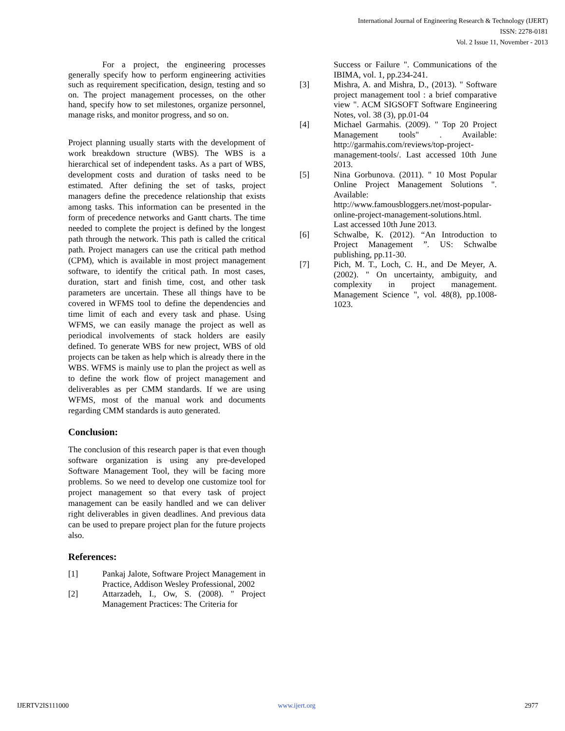International Journal of Engineering Research & Technology (IJERT)
ISSN: 2278-0181
Vol. 2 Issue 11, November - 2013
For a project, the engineering processes generally specify how to perform engineering activities such as requirement specification, design, testing and so on. The project management processes, on the other hand, specify how to set milestones, organize personnel, manage risks, and monitor progress, and so on.
Project planning usually starts with the development of work breakdown structure (WBS). The WBS is a hierarchical set of independent tasks. As a part of WBS, development costs and duration of tasks need to be estimated. After defining the set of tasks, project managers define the precedence relationship that exists among tasks. This information can be presented in the form of precedence networks and Gantt charts. The time needed to complete the project is defined by the longest path through the network. This path is called the critical path. Project managers can use the critical path method (CPM), which is available in most project management software, to identify the critical path. In most cases, duration, start and finish time, cost, and other task parameters are uncertain. These all things have to be covered in WFMS tool to define the dependencies and time limit of each and every task and phase. Using WFMS, we can easily manage the project as well as periodical involvements of stack holders are easily defined. To generate WBS for new project, WBS of old projects can be taken as help which is already there in the WBS. WFMS is mainly use to plan the project as well as to define the work flow of project management and deliverables as per CMM standards. If we are using WFMS, most of the manual work and documents regarding CMM standards is auto generated.
Conclusion:
The conclusion of this research paper is that even though software organization is using any pre-developed Software Management Tool, they will be facing more problems. So we need to develop one customize tool for project management so that every task of project management can be easily handled and we can deliver right deliverables in given deadlines. And previous data can be used to prepare project plan for the future projects also.
References:
[1] Pankaj Jalote, Software Project Management in Practice, Addison Wesley Professional, 2002
[2] Attarzadeh, I., Ow, S. (2008). " Project Management Practices: The Criteria for
Success or Failure ". Communications of the IBIMA, vol. 1, pp.234-241.
[3] Mishra, A. and Mishra, D., (2013). " Software project management tool : a brief comparative view ". ACM SIGSOFT Software Engineering Notes, vol. 38 (3), pp.01-04
[4] Michael Garmahis. (2009). " Top 20 Project Management tools" . Available: http://garmahis.com/reviews/top-project-management-tools/. Last accessed 10th June 2013.
[5] Nina Gorbunova. (2011). " 10 Most Popular Online Project Management Solutions ". Available: http://www.famousbloggers.net/most-popular-online-project-management-solutions.html. Last accessed 10th June 2013.
[6] Schwalbe, K. (2012). “An Introduction to Project Management ”. US: Schwalbe publishing, pp.11-30.
[7] Pich, M. T., Loch, C. H., and De Meyer, A. (2002). " On uncertainty, ambiguity, and complexity in project management. Management Science ", vol. 48(8), pp.1008-1023.
IJERTV2IS111000 www.ijert.org 2977